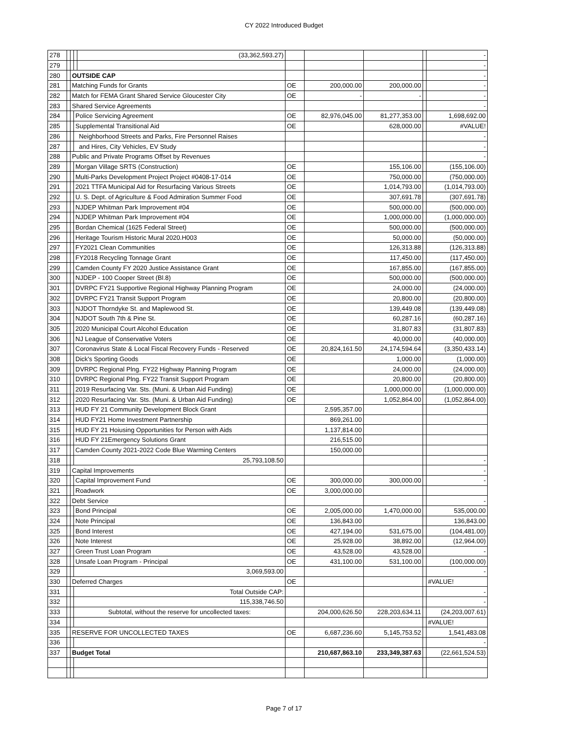CY 2022 Introduced Budget
| 278 | | | | (33,362,593.27) | | | | | - |
| 279 | | | | | | | | | - |
| 280 | | OUTSIDE CAP | | | | | | | - |
| 281 | | Matching Funds for Grants | | | OE | 200,000.00 | 200,000.00 | | - |
| 282 | | Match for FEMA Grant Shared Service Gloucester City | | | OE | - | - | | - |
| 283 | | Shared Service Agreements | | | | | | | - |
| 284 | | | Police Servicing Agreement | | OE | 82,976,045.00 | 81,277,353.00 | | 1,698,692.00 |
| 285 | | | Supplemental Transitional Aid | | OE | | 628,000.00 | | #VALUE! |
| 286 | | | Neighborhood Streets and Parks, Fire Personnel Raises | | | | | | - |
| 287 | | | and Hires, City Vehicles, EV Study | | | | | | - |
| 288 | | Public and Private Programs Offset by Revenues | | | | | | | - |
| 289 | | | Morgan Village SRTS (Construction) | | OE | | 155,106.00 | | (155,106.00) |
| 290 | | | Multi-Parks Development Project Project #0408-17-014 | | OE | | 750,000.00 | | (750,000.00) |
| 291 | | | 2021 TTFA Municipal Aid for Resurfacing Various Streets | | OE | | 1,014,793.00 | | (1,014,793.00) |
| 292 | | | U. S. Dept. of Agriculture & Food Admiration Summer Food | | OE | | 307,691.78 | | (307,691.78) |
| 293 | | | NJDEP Whitman Park Improvement #04 | | OE | | 500,000.00 | | (500,000.00) |
| 294 | | | NJDEP Whitman Park Improvement #04 | | OE | | 1,000,000.00 | | (1,000,000.00) |
| 295 | | | Bordan Chemical (1625 Federal Street) | | OE | | 500,000.00 | | (500,000.00) |
| 296 | | | Heritage Tourism Historic Mural 2020.H003 | | OE | | 50,000.00 | | (50,000.00) |
| 297 | | | FY2021 Clean Communities | | OE | | 126,313.88 | | (126,313.88) |
| 298 | | | FY2018 Recycling Tonnage Grant | | OE | | 117,450.00 | | (117,450.00) |
| 299 | | | Camden County FY 2020 Justice Assistance Grant | | OE | | 167,855.00 | | (167,855.00) |
| 300 | | | NJDEP - 100 Cooper Street (Bl.8) | | OE | | 500,000.00 | | (500,000.00) |
| 301 | | | DVRPC FY21 Supportive Regional Highway Planning Program | | OE | | 24,000.00 | | (24,000.00) |
| 302 | | | DVRPC FY21 Transit Support Program | | OE | | 20,800.00 | | (20,800.00) |
| 303 | | | NJDOT Thorndyke St. and Maplewood St. | | OE | | 139,449.08 | | (139,449.08) |
| 304 | | | NJDOT South 7th & Pine St. | | OE | | 60,287.16 | | (60,287.16) |
| 305 | | | 2020 Municipal Court Alcohol Education | | OE | | 31,807.83 | | (31,807.83) |
| 306 | | | NJ League of Conservative Voters | | OE | | 40,000.00 | | (40,000.00) |
| 307 | | | Coronavirus State & Local Fiscal Recovery Funds - Reserved | | OE | 20,824,161.50 | 24,174,594.64 | | (3,350,433.14) |
| 308 | | | Dick's Sporting Goods | | OE | | 1,000.00 | | (1,000.00) |
| 309 | | | DVRPC Regional Plng. FY22 Highway Planning Program | | OE | | 24,000.00 | | (24,000.00) |
| 310 | | | DVRPC Regional Plng. FY22 Transit Support Program | | OE | | 20,800.00 | | (20,800.00) |
| 311 | | | 2019 Resurfacing Var. Sts. (Muni. & Urban Aid Funding) | | OE | | 1,000,000.00 | | (1,000,000.00) |
| 312 | | | 2020 Resurfacing Var. Sts. (Muni. & Urban Aid Funding) | | OE | | 1,052,864.00 | | (1,052,864.00) |
| 313 | | | HUD FY 21 Community Development Block Grant | | | 2,595,357.00 | | | |
| 314 | | | HUD FY21 Home Investment Partnership | | | 869,261.00 | | | |
| 315 | | | HUD FY 21 Hoiusing Opportunities for Person with Aids | | | 1,137,814.00 | | | |
| 316 | | | HUD FY 21Emergency Solutions Grant | | | 216,515.00 | | | |
| 317 | | | Camden County 2021-2022 Code Blue Warming Centers | | | 150,000.00 | | | |
| 318 | | | 25,793,108.50 | | | | | | - |
| 319 | | Capital Improvements | | | | | | | - |
| 320 | | | Capital Improvement Fund | | OE | 300,000.00 | 300,000.00 | | - |
| 321 | | | Roadwork | | OE | 3,000,000.00 | | | |
| 322 | | Debt Service | | | | | | | - |
| 323 | | | Bond Principal | | OE | 2,005,000.00 | 1,470,000.00 | | 535,000.00 |
| 324 | | | Note Principal | | OE | 136,843.00 | | | 136,843.00 |
| 325 | | | Bond Interest | | OE | 427,194.00 | 531,675.00 | | (104,481.00) |
| 326 | | | Note Interest | | OE | 25,928.00 | 38,892.00 | | (12,964.00) |
| 327 | | | Green Trust Loan Program | | OE | 43,528.00 | 43,528.00 | | - |
| 328 | | | Unsafe Loan Program - Principal | | OE | 431,100.00 | 531,100.00 | | (100,000.00) |
| 329 | | | 3,069,593.00 | | | | | | - |
| 330 | | Deferred Charges | | | OE | | | | #VALUE! |
| 331 | | | Total Outside CAP: | | | | | | - |
| 332 | | | 115,338,746.50 | | | | | | - |
| 333 | | | Subtotal, without the reserve for uncollected taxes: | | | 204,000,626.50 | 228,203,634.11 | | (24,203,007.61) |
| 334 | | | | | | | | | #VALUE! |
| 335 | | RESERVE FOR UNCOLLECTED TAXES | | | OE | 6,687,236.60 | 5,145,753.52 | | 1,541,483.08 |
| 336 | | | | | | | | | - |
| 337 | | Budget Total | | | | 210,687,863.10 | 233,349,387.63 | | (22,661,524.53) |
Page 7 of 17